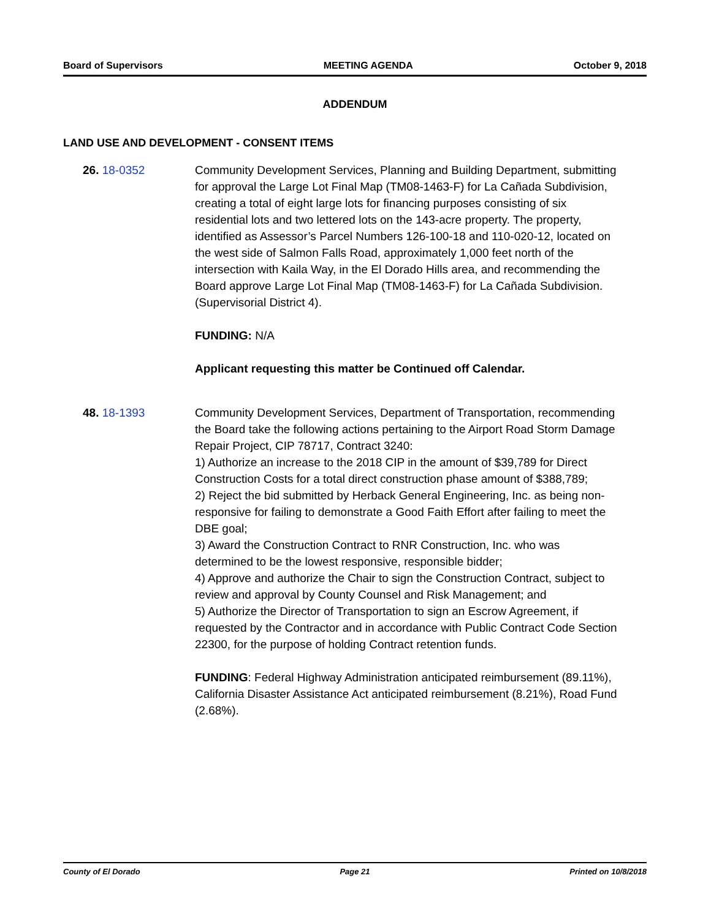Board of Supervisors MEETING AGENDA October 9, 2018
ADDENDUM
LAND USE AND DEVELOPMENT - CONSENT ITEMS
26. 18-0352 Community Development Services, Planning and Building Department, submitting for approval the Large Lot Final Map (TM08-1463-F) for La Cañada Subdivision, creating a total of eight large lots for financing purposes consisting of six residential lots and two lettered lots on the 143-acre property. The property, identified as Assessor’s Parcel Numbers 126-100-18 and 110-020-12, located on the west side of Salmon Falls Road, approximately 1,000 feet north of the intersection with Kaila Way, in the El Dorado Hills area, and recommending the Board approve Large Lot Final Map (TM08-1463-F) for La Cañada Subdivision. (Supervisorial District 4).
FUNDING: N/A
Applicant requesting this matter be Continued off Calendar.
48. 18-1393 Community Development Services, Department of Transportation, recommending the Board take the following actions pertaining to the Airport Road Storm Damage Repair Project, CIP 78717, Contract 3240:
1) Authorize an increase to the 2018 CIP in the amount of $39,789 for Direct Construction Costs for a total direct construction phase amount of $388,789;
2) Reject the bid submitted by Herback General Engineering, Inc. as being non-responsive for failing to demonstrate a Good Faith Effort after failing to meet the DBE goal;
3) Award the Construction Contract to RNR Construction, Inc. who was determined to be the lowest responsive, responsible bidder;
4) Approve and authorize the Chair to sign the Construction Contract, subject to review and approval by County Counsel and Risk Management; and
5) Authorize the Director of Transportation to sign an Escrow Agreement, if requested by the Contractor and in accordance with Public Contract Code Section 22300, for the purpose of holding Contract retention funds.
FUNDING: Federal Highway Administration anticipated reimbursement (89.11%), California Disaster Assistance Act anticipated reimbursement (8.21%), Road Fund (2.68%).
County of El Dorado Page 21 Printed on 10/8/2018